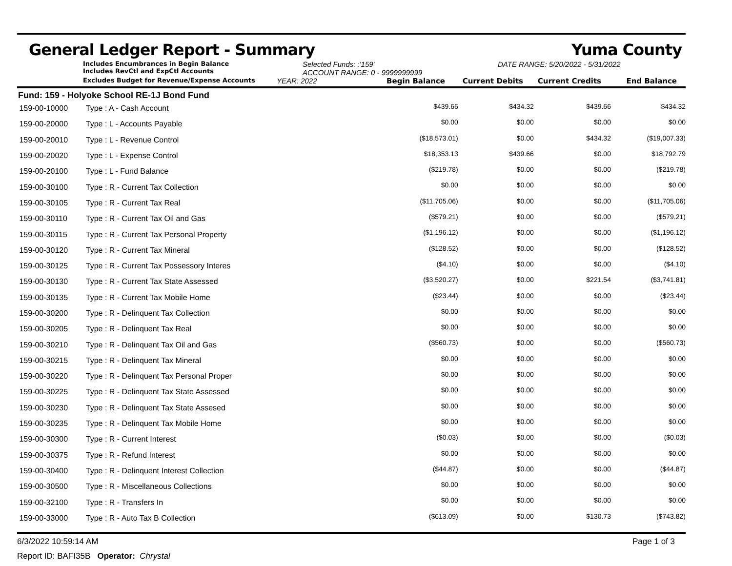General Ledger Report - Summary Yuma County
Includes Encumbrances in Begin Balance
Includes RevCtl and ExpCtl Accounts
Selected Funds: :'159'
ACCOUNT RANGE: 0 - 9999999999
DATE RANGE: 5/20/2022 - 5/31/2022
Excludes Budget for Revenue/Expense Accounts
YEAR: 2022 Begin Balance Current Debits Current Credits End Balance
Fund: 159 - Holyoke School RE-1J Bond Fund
| 159-00-10000 | Type : A - Cash Account | $439.66 | $434.32 | $439.66 | $434.32 |
| 159-00-20000 | Type : L - Accounts Payable | $0.00 | $0.00 | $0.00 | $0.00 |
| 159-00-20010 | Type : L - Revenue Control | ($18,573.01) | $0.00 | $434.32 | ($19,007.33) |
| 159-00-20020 | Type : L - Expense Control | $18,353.13 | $439.66 | $0.00 | $18,792.79 |
| 159-00-20100 | Type : L - Fund Balance | ($219.78) | $0.00 | $0.00 | ($219.78) |
| 159-00-30100 | Type : R - Current Tax Collection | $0.00 | $0.00 | $0.00 | $0.00 |
| 159-00-30105 | Type : R - Current Tax Real | ($11,705.06) | $0.00 | $0.00 | ($11,705.06) |
| 159-00-30110 | Type : R - Current Tax Oil and Gas | ($579.21) | $0.00 | $0.00 | ($579.21) |
| 159-00-30115 | Type : R - Current Tax Personal Property | ($1,196.12) | $0.00 | $0.00 | ($1,196.12) |
| 159-00-30120 | Type : R - Current Tax Mineral | ($128.52) | $0.00 | $0.00 | ($128.52) |
| 159-00-30125 | Type : R - Current Tax Possessory Interes | ($4.10) | $0.00 | $0.00 | ($4.10) |
| 159-00-30130 | Type : R - Current Tax State Assessed | ($3,520.27) | $0.00 | $221.54 | ($3,741.81) |
| 159-00-30135 | Type : R - Current Tax Mobile Home | ($23.44) | $0.00 | $0.00 | ($23.44) |
| 159-00-30200 | Type : R - Delinquent Tax Collection | $0.00 | $0.00 | $0.00 | $0.00 |
| 159-00-30205 | Type : R - Delinquent Tax Real | $0.00 | $0.00 | $0.00 | $0.00 |
| 159-00-30210 | Type : R - Delinquent Tax Oil and Gas | ($560.73) | $0.00 | $0.00 | ($560.73) |
| 159-00-30215 | Type : R - Delinquent Tax Mineral | $0.00 | $0.00 | $0.00 | $0.00 |
| 159-00-30220 | Type : R - Delinquent Tax Personal Proper | $0.00 | $0.00 | $0.00 | $0.00 |
| 159-00-30225 | Type : R - Delinquent Tax State Assessed | $0.00 | $0.00 | $0.00 | $0.00 |
| 159-00-30230 | Type : R - Delinquent Tax State Assesed | $0.00 | $0.00 | $0.00 | $0.00 |
| 159-00-30235 | Type : R - Delinquent Tax Mobile Home | $0.00 | $0.00 | $0.00 | $0.00 |
| 159-00-30300 | Type : R - Current Interest | ($0.03) | $0.00 | $0.00 | ($0.03) |
| 159-00-30375 | Type : R - Refund Interest | $0.00 | $0.00 | $0.00 | $0.00 |
| 159-00-30400 | Type : R - Delinquent Interest Collection | ($44.87) | $0.00 | $0.00 | ($44.87) |
| 159-00-30500 | Type : R - Miscellaneous Collections | $0.00 | $0.00 | $0.00 | $0.00 |
| 159-00-32100 | Type : R - Transfers In | $0.00 | $0.00 | $0.00 | $0.00 |
| 159-00-33000 | Type : R - Auto Tax B Collection | ($613.09) | $0.00 | $130.73 | ($743.82) |
6/3/2022 10:59:14 AM Page 1 of 3
Report ID: BAFI35B Operator: Chrystal